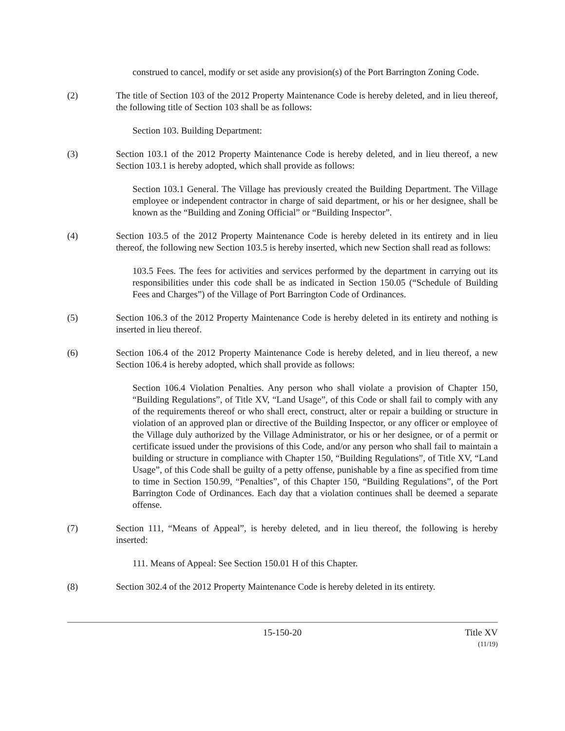construed to cancel, modify or set aside any provision(s) of the Port Barrington Zoning Code.
(2) The title of Section 103 of the 2012 Property Maintenance Code is hereby deleted, and in lieu thereof, the following title of Section 103 shall be as follows:
Section 103. Building Department:
(3) Section 103.1 of the 2012 Property Maintenance Code is hereby deleted, and in lieu thereof, a new Section 103.1 is hereby adopted, which shall provide as follows:
Section 103.1 General. The Village has previously created the Building Department. The Village employee or independent contractor in charge of said department, or his or her designee, shall be known as the “Building and Zoning Official” or “Building Inspector”.
(4) Section 103.5 of the 2012 Property Maintenance Code is hereby deleted in its entirety and in lieu thereof, the following new Section 103.5 is hereby inserted, which new Section shall read as follows:
103.5 Fees. The fees for activities and services performed by the department in carrying out its responsibilities under this code shall be as indicated in Section 150.05 (“Schedule of Building Fees and Charges”) of the Village of Port Barrington Code of Ordinances.
(5) Section 106.3 of the 2012 Property Maintenance Code is hereby deleted in its entirety and nothing is inserted in lieu thereof.
(6) Section 106.4 of the 2012 Property Maintenance Code is hereby deleted, and in lieu thereof, a new Section 106.4 is hereby adopted, which shall provide as follows:
Section 106.4 Violation Penalties. Any person who shall violate a provision of Chapter 150, “Building Regulations”, of Title XV, “Land Usage”, of this Code or shall fail to comply with any of the requirements thereof or who shall erect, construct, alter or repair a building or structure in violation of an approved plan or directive of the Building Inspector, or any officer or employee of the Village duly authorized by the Village Administrator, or his or her designee, or of a permit or certificate issued under the provisions of this Code, and/or any person who shall fail to maintain a building or structure in compliance with Chapter 150, “Building Regulations”, of Title XV, “Land Usage”, of this Code shall be guilty of a petty offense, punishable by a fine as specified from time to time in Section 150.99, “Penalties”, of this Chapter 150, “Building Regulations”, of the Port Barrington Code of Ordinances. Each day that a violation continues shall be deemed a separate offense.
(7) Section 111, “Means of Appeal”, is hereby deleted, and in lieu thereof, the following is hereby inserted:
111. Means of Appeal: See Section 150.01 H of this Chapter.
(8) Section 302.4 of the 2012 Property Maintenance Code is hereby deleted in its entirety.
15-150-20 Title XV
(11/19)